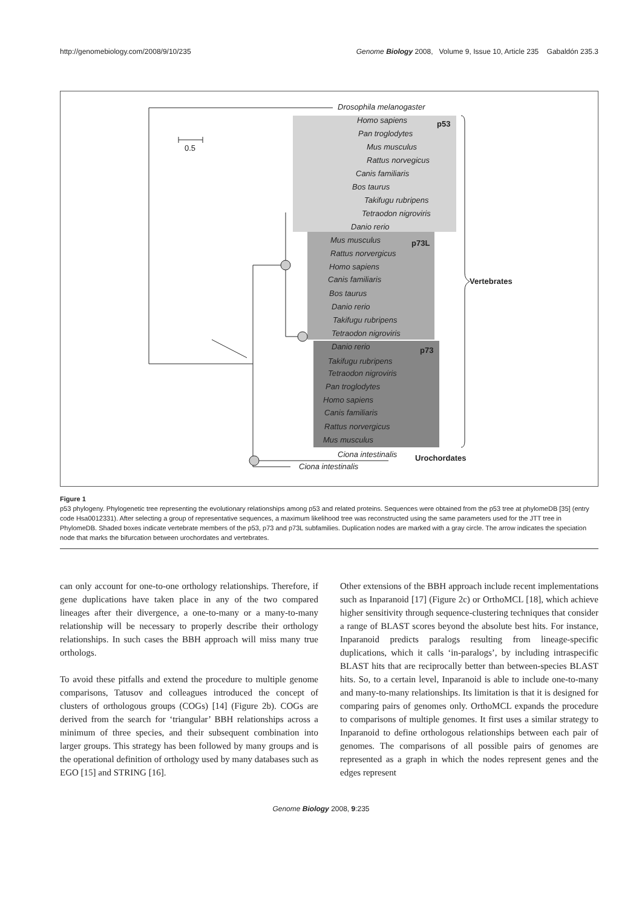http://genomebiology.com/2008/9/10/235 Genome Biology 2008, Volume 9, Issue 10, Article 235 Gabaldón 235.3
Drosophila melanogaster
Homo sapiens p53
Pan troglodytes
Mus musculus
Rattus norvegicus
Canis familiaris
Bos taurus
Takifugu rubripens
Tetraodon nigroviris
Danio rerio
Mus musculus p73L
Rattus norvergicus
Homo sapiens
Canis familiaris Vertebrates
Bos taurus
Danio rerio
Takifugu rubripens
Tetraodon nigroviris
Danio rerio p73
Takifugu rubripens
Tetraodon nigroviris
Pan troglodytes
Homo sapiens
Canis familiaris
Rattus norvergicus
Mus musculus
Ciona intestinalis Urochordates
Ciona intestinalis
0.5
Figure 1
p53 phylogeny. Phylogenetic tree representing the evolutionary relationships among p53 and related proteins. Sequences were obtained from the p53 tree at phylomeDB [35] (entry code Hsa0012331). After selecting a group of representative sequences, a maximum likelihood tree was reconstructed using the same parameters used for the JTT tree in PhylomeDB. Shaded boxes indicate vertebrate members of the p53, p73 and p73L subfamilies. Duplication nodes are marked with a gray circle. The arrow indicates the speciation node that marks the bifurcation between urochordates and vertebrates.
can only account for one-to-one orthology relationships. Therefore, if gene duplications have taken place in any of the two compared lineages after their divergence, a one-to-many or a many-to-many relationship will be necessary to properly describe their orthology relationships. In such cases the BBH approach will miss many true orthologs.
To avoid these pitfalls and extend the procedure to multiple genome comparisons, Tatusov and colleagues introduced the concept of clusters of orthologous groups (COGs) [14] (Figure 2b). COGs are derived from the search for ‘triangular’ BBH relationships across a minimum of three species, and their subsequent combination into larger groups. This strategy has been followed by many groups and is the operational definition of orthology used by many databases such as EGO [15] and STRING [16].
Other extensions of the BBH approach include recent implementations such as Inparanoid [17] (Figure 2c) or OrthoMCL [18], which achieve higher sensitivity through sequence-clustering techniques that consider a range of BLAST scores beyond the absolute best hits. For instance, Inparanoid predicts paralogs resulting from lineage-specific duplications, which it calls ‘in-paralogs’, by including intraspecific BLAST hits that are reciprocally better than between-species BLAST hits. So, to a certain level, Inparanoid is able to include one-to-many and many-to-many relationships. Its limitation is that it is designed for comparing pairs of genomes only. OrthoMCL expands the procedure to comparisons of multiple genomes. It first uses a similar strategy to Inparanoid to define orthologous relationships between each pair of genomes. The comparisons of all possible pairs of genomes are represented as a graph in which the nodes represent genes and the edges represent
Genome Biology 2008, 9:235